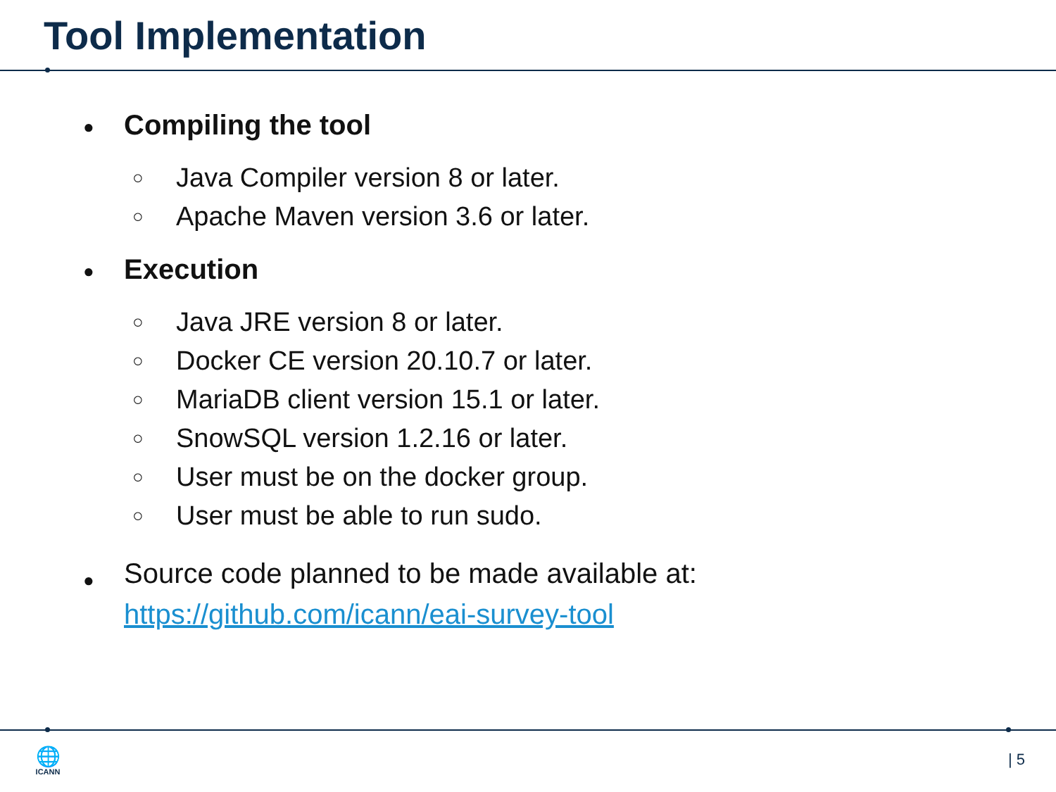Tool Implementation
● Compiling the tool
○ Java Compiler version 8 or later.
○ Apache Maven version 3.6 or later.
● Execution
○ Java JRE version 8 or later.
○ Docker CE version 20.10.7 or later.
○ MariaDB client version 15.1 or later.
○ SnowSQL version 1.2.16 or later.
○ User must be on the docker group.
○ User must be able to run sudo.
● Source code planned to be made available at:
https://github.com/icann/eai-survey-tool
🌐
ICANN
| 5